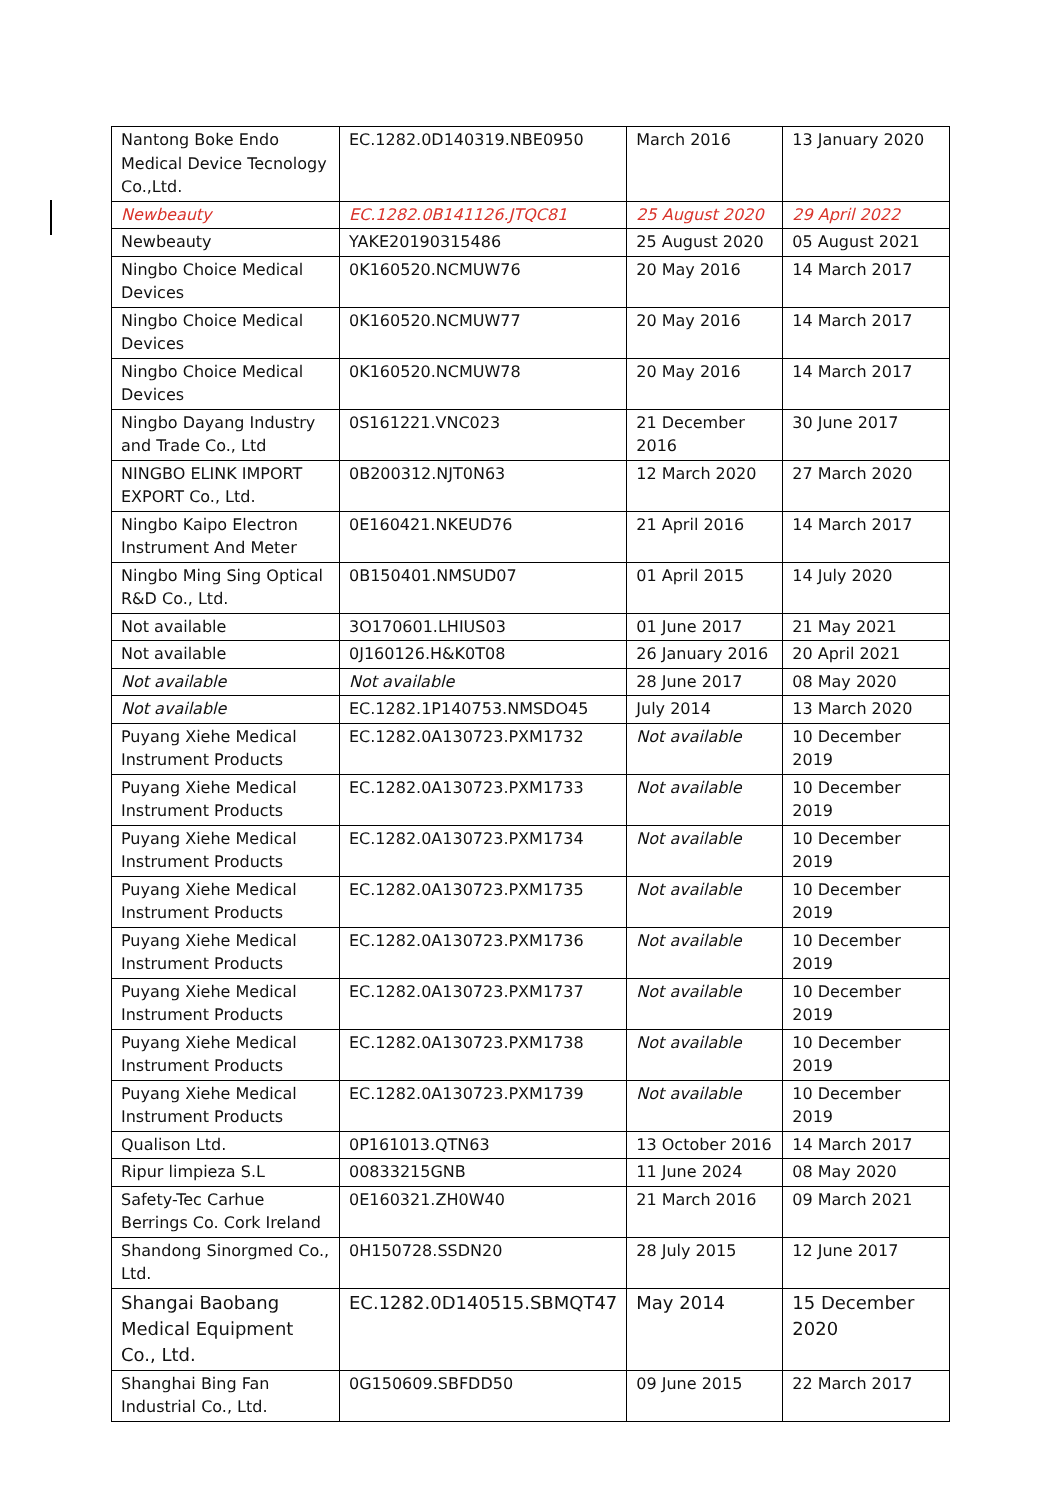| Nantong Boke Endo Medical Device Tecnology Co.,Ltd. | EC.1282.0D140319.NBE0950 | March 2016 | 13 January 2020 |
| Newbeauty | EC.1282.0B141126.JTQC81 | 25 August 2020 | 29 April 2022 |
| Newbeauty | YAKE20190315486 | 25 August 2020 | 05 August 2021 |
| Ningbo Choice Medical Devices | 0K160520.NCMUW76 | 20 May 2016 | 14 March 2017 |
| Ningbo Choice Medical Devices | 0K160520.NCMUW77 | 20 May 2016 | 14 March 2017 |
| Ningbo Choice Medical Devices | 0K160520.NCMUW78 | 20 May 2016 | 14 March 2017 |
| Ningbo Dayang Industry and Trade Co., Ltd | 0S161221.VNC023 | 21 December 2016 | 30 June 2017 |
| NINGBO ELINK IMPORT EXPORT Co., Ltd. | 0B200312.NJT0N63 | 12 March 2020 | 27 March 2020 |
| Ningbo Kaipo Electron Instrument And Meter | 0E160421.NKEUD76 | 21 April 2016 | 14 March 2017 |
| Ningbo Ming Sing Optical R&D Co., Ltd. | 0B150401.NMSUD07 | 01 April 2015 | 14 July 2020 |
| Not available | 3O170601.LHIUS03 | 01 June 2017 | 21 May 2021 |
| Not available | 0J160126.H&K0T08 | 26 January 2016 | 20 April 2021 |
| Not available | Not available | 28 June 2017 | 08 May 2020 |
| Not available | EC.1282.1P140753.NMSDO45 | July 2014 | 13 March 2020 |
| Puyang Xiehe Medical Instrument Products | EC.1282.0A130723.PXM1732 | Not available | 10 December 2019 |
| Puyang Xiehe Medical Instrument Products | EC.1282.0A130723.PXM1733 | Not available | 10 December 2019 |
| Puyang Xiehe Medical Instrument Products | EC.1282.0A130723.PXM1734 | Not available | 10 December 2019 |
| Puyang Xiehe Medical Instrument Products | EC.1282.0A130723.PXM1735 | Not available | 10 December 2019 |
| Puyang Xiehe Medical Instrument Products | EC.1282.0A130723.PXM1736 | Not available | 10 December 2019 |
| Puyang Xiehe Medical Instrument Products | EC.1282.0A130723.PXM1737 | Not available | 10 December 2019 |
| Puyang Xiehe Medical Instrument Products | EC.1282.0A130723.PXM1738 | Not available | 10 December 2019 |
| Puyang Xiehe Medical Instrument Products | EC.1282.0A130723.PXM1739 | Not available | 10 December 2019 |
| Qualison Ltd. | 0P161013.QTN63 | 13 October 2016 | 14 March 2017 |
| Ripur limpieza S.L | 00833215GNB | 11 June 2024 | 08 May 2020 |
| Safety-Tec Carhue Berrings Co. Cork Ireland | 0E160321.ZH0W40 | 21 March 2016 | 09 March 2021 |
| Shandong Sinorgmed Co., Ltd. | 0H150728.SSDN20 | 28 July 2015 | 12 June 2017 |
| Shangai Baobang Medical Equipment Co., Ltd. | EC.1282.0D140515.SBMQT47 | May 2014 | 15 December 2020 |
| Shanghai Bing Fan Industrial Co., Ltd. | 0G150609.SBFDD50 | 09 June 2015 | 22 March 2017 |